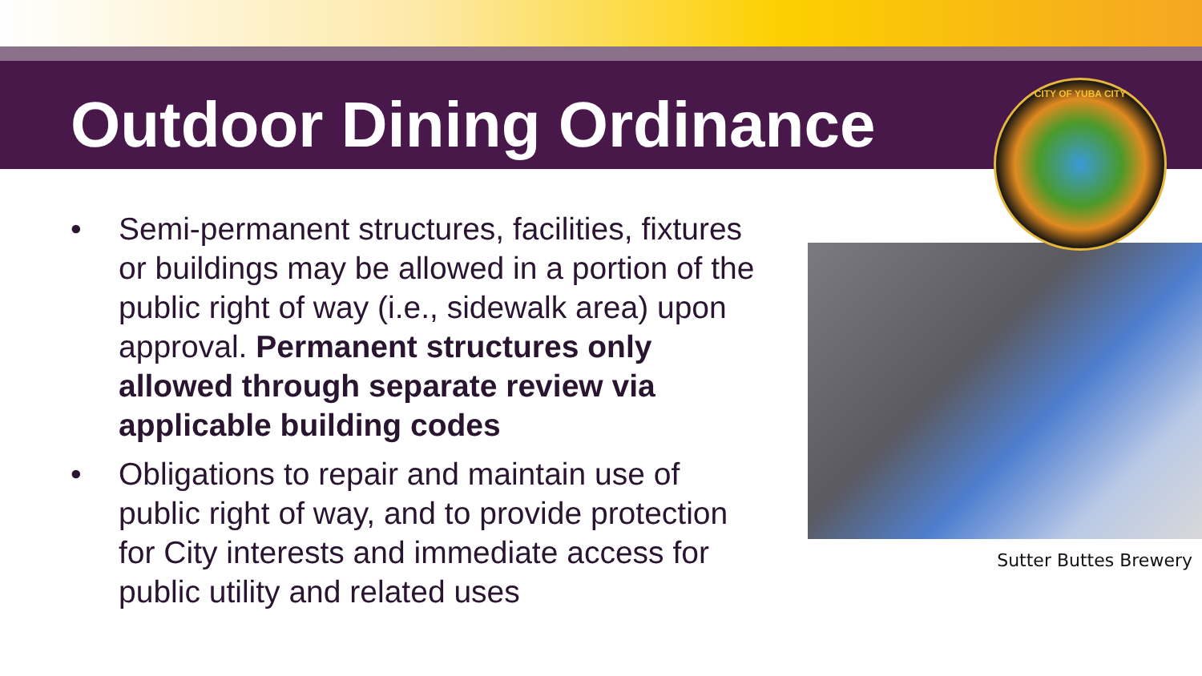Outdoor Dining Ordinance
CITY OF YUBA CITY
• Semi-permanent structures, facilities, fixtures or buildings may be allowed in a portion of the public right of way (i.e., sidewalk area) upon approval. Permanent structures only allowed through separate review via applicable building codes
• Obligations to repair and maintain use of public right of way, and to provide protection for City interests and immediate access for public utility and related uses
Sutter Buttes Brewery